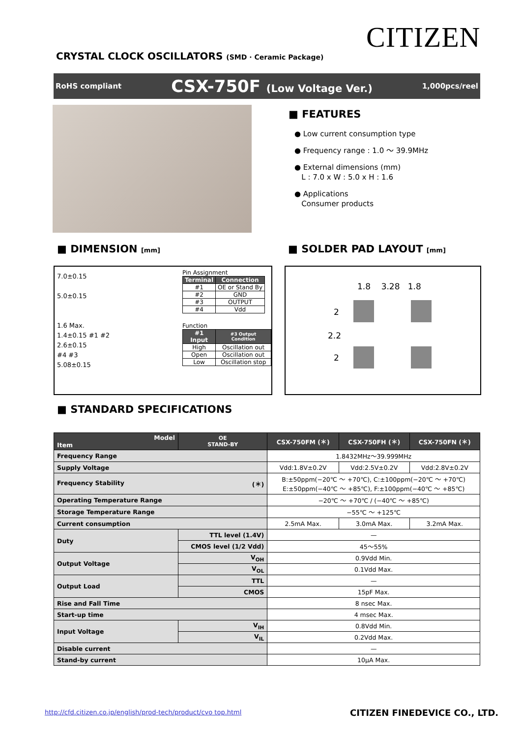CITIZEN
CRYSTAL CLOCK OSCILLATORS (SMD · Ceramic Package)
RoHS compliant CSX-750F (Low Voltage Ver.) 1,000pcs/reel
■ FEATURES
● Low current consumption type
● Frequency range : 1.0 ～ 39.9MHz
● External dimensions (mm)
L : 7.0 x W : 5.0 x H : 1.6
● Applications
Consumer products
■ DIMENSION [mm] ■ SOLDER PAD LAYOUT [mm]
7.0±0.15
5.0±0.15
1.6 Max.
1.4±0.15 #1 #2
2.6±0.15
#4 #3
5.08±0.15
Pin Assignment
| Terminal | Connection |
| --- | --- |
| #1 | OE or Stand By |
| #2 | GND |
| #3 | OUTPUT |
| #4 | Vdd |
Function
| #1 Input | #3 Output Condition |
| --- | --- |
| High | Oscillation out |
| Open | Oscillation out |
| Low | Oscillation stop |
1.8 3.28 1.8
2
2.2
2
■ STANDARD SPECIFICATIONS
| Model Item | OE STAND-BY | CSX-750FM (＊) | CSX-750FH (＊) | CSX-750FN (＊) |
| --- | --- | --- | --- | --- |
| Frequency Range | | 1.8432MHz～39.999MHz | | |
| Supply Voltage | | Vdd:1.8V±0.2V | Vdd:2.5V±0.2V | Vdd:2.8V±0.2V |
| Frequency Stability (＊) | | B:±50ppm(−20℃ ～ +70℃), C:±100ppm(−20℃ ～ +70℃) E:±50ppm(−40℃ ～ +85℃), F:±100ppm(−40℃ ～ +85℃) | | |
| Operating Temperature Range | | −20℃ ～ +70℃ / (−40℃ ～ +85℃) | | |
| Storage Temperature Range | | −55℃ ～ +125℃ | | |
| Current consumption | | 2.5mA Max. | 3.0mA Max. | 3.2mA Max. |
| Duty | TTL level (1.4V) | — | | |
| | CMOS level (1/2 Vdd) | 45～55% | | |
| Output Voltage | V<sub>OH</sub> | 0.9Vdd Min. | | |
| | V<sub>OL</sub> | 0.1Vdd Max. | | |
| Output Load | TTL | — | | |
| | CMOS | 15pF Max. | | |
| Rise and Fall Time | | 8 nsec Max. | | |
| Start-up time | | 4 msec Max. | | |
| Input Voltage | V<sub>IH</sub> | 0.8Vdd Min. | | |
| | V<sub>IL</sub> | 0.2Vdd Max. | | |
| Disable current | | — | | |
| Stand-by current | | 10μA Max. | | |
http://cfd.citizen.co.jp/english/prod-tech/product/cvo top.html
CITIZEN FINEDEVICE CO., LTD.